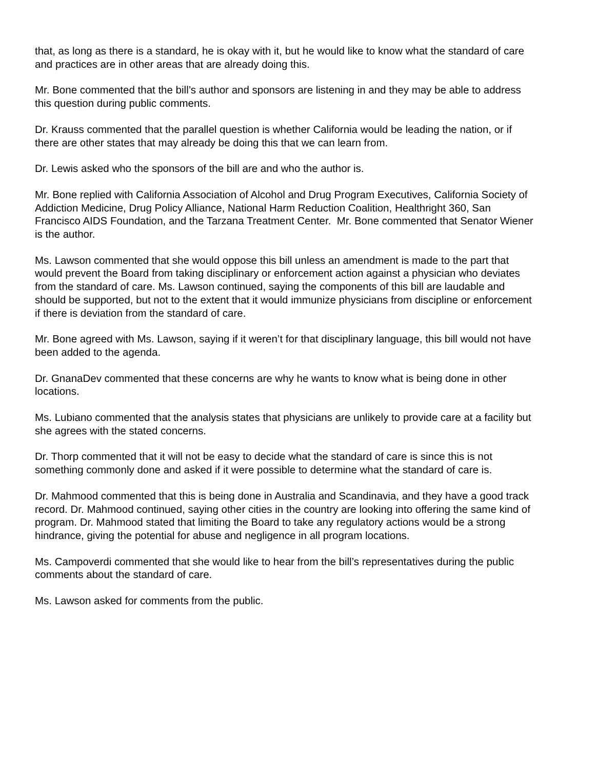that, as long as there is a standard, he is okay with it, but he would like to know what the standard of care and practices are in other areas that are already doing this.
Mr. Bone commented that the bill’s author and sponsors are listening in and they may be able to address this question during public comments.
Dr. Krauss commented that the parallel question is whether California would be leading the nation, or if there are other states that may already be doing this that we can learn from.
Dr. Lewis asked who the sponsors of the bill are and who the author is.
Mr. Bone replied with California Association of Alcohol and Drug Program Executives, California Society of Addiction Medicine, Drug Policy Alliance, National Harm Reduction Coalition, Healthright 360, San Francisco AIDS Foundation, and the Tarzana Treatment Center. Mr. Bone commented that Senator Wiener is the author.
Ms. Lawson commented that she would oppose this bill unless an amendment is made to the part that would prevent the Board from taking disciplinary or enforcement action against a physician who deviates from the standard of care. Ms. Lawson continued, saying the components of this bill are laudable and should be supported, but not to the extent that it would immunize physicians from discipline or enforcement if there is deviation from the standard of care.
Mr. Bone agreed with Ms. Lawson, saying if it weren’t for that disciplinary language, this bill would not have been added to the agenda.
Dr. GnanaDev commented that these concerns are why he wants to know what is being done in other locations.
Ms. Lubiano commented that the analysis states that physicians are unlikely to provide care at a facility but she agrees with the stated concerns.
Dr. Thorp commented that it will not be easy to decide what the standard of care is since this is not something commonly done and asked if it were possible to determine what the standard of care is.
Dr. Mahmood commented that this is being done in Australia and Scandinavia, and they have a good track record. Dr. Mahmood continued, saying other cities in the country are looking into offering the same kind of program. Dr. Mahmood stated that limiting the Board to take any regulatory actions would be a strong hindrance, giving the potential for abuse and negligence in all program locations.
Ms. Campoverdi commented that she would like to hear from the bill’s representatives during the public comments about the standard of care.
Ms. Lawson asked for comments from the public.